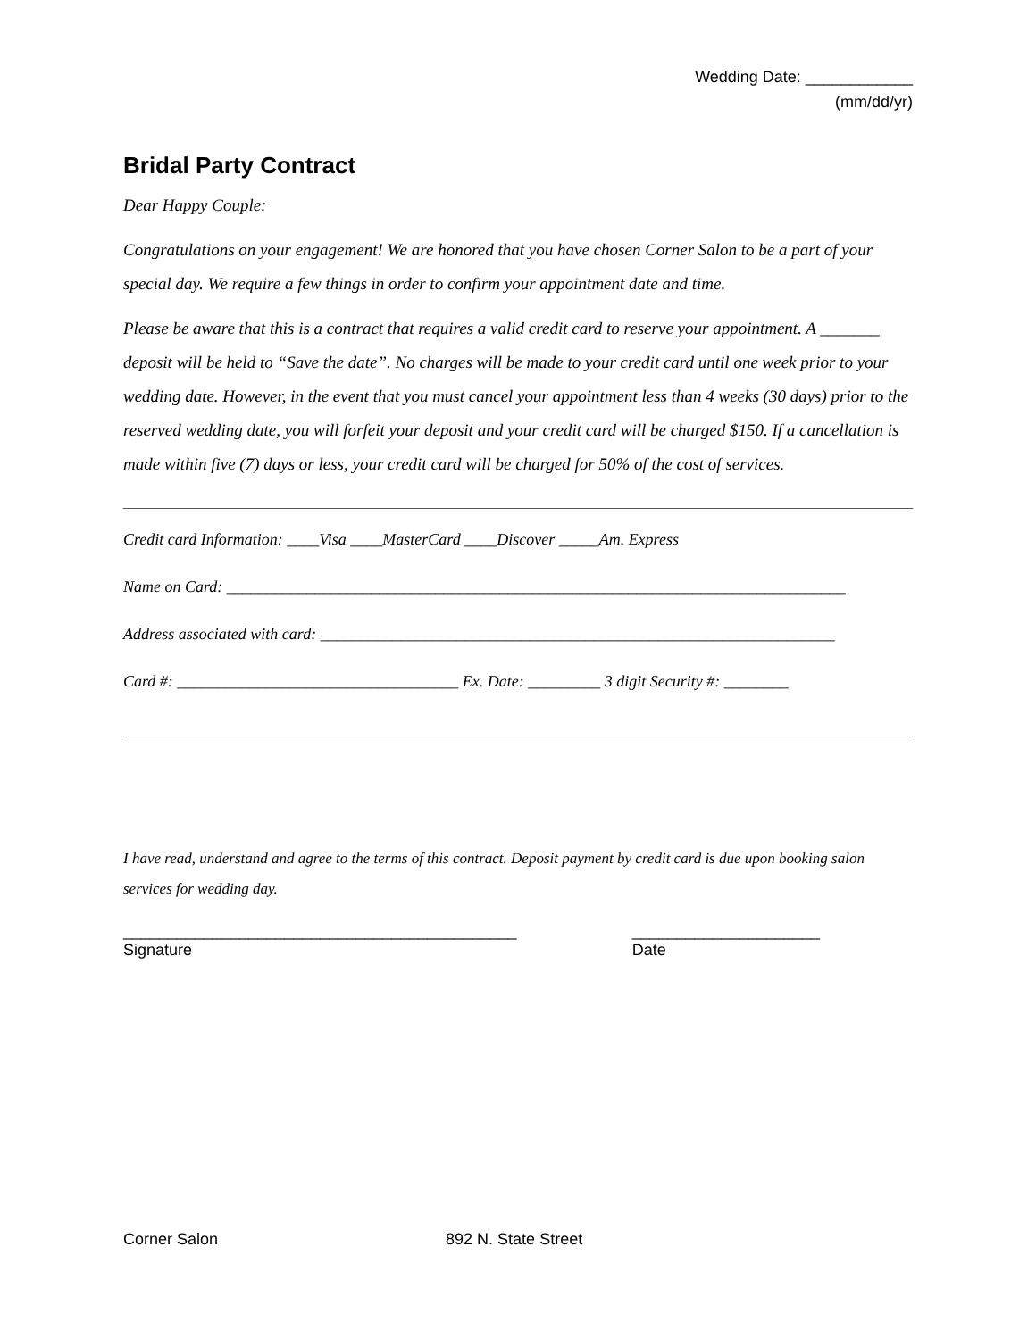Wedding Date: ____________
(mm/dd/yr)
Bridal Party Contract
Dear Happy Couple:
Congratulations on your engagement! We are honored that you have chosen Corner Salon to be a part of your special day. We require a few things in order to confirm your appointment date and time.
Please be aware that this is a contract that requires a valid credit card to reserve your appointment. A _______ deposit will be held to “Save the date”. No charges will be made to your credit card until one week prior to your wedding date. However, in the event that you must cancel your appointment less than 4 weeks (30 days) prior to the reserved wedding date, you will forfeit your deposit and your credit card will be charged $150. If a cancellation is made within five (7) days or less, your credit card will be charged for 50% of the cost of services.
Credit card Information: ____Visa ____MasterCard ____Discover _____Am. Express
Name on Card: _____________________________________________________________________________
Address associated with card: ________________________________________________________________
Card #: ___________________________________ Ex. Date: _________ 3 digit Security #: ________
I have read, understand and agree to the terms of this contract. Deposit payment by credit card is due upon booking salon services for wedding day.
____________________________________________
Signature
_____________________
Date
Corner Salon 892 N. State Street